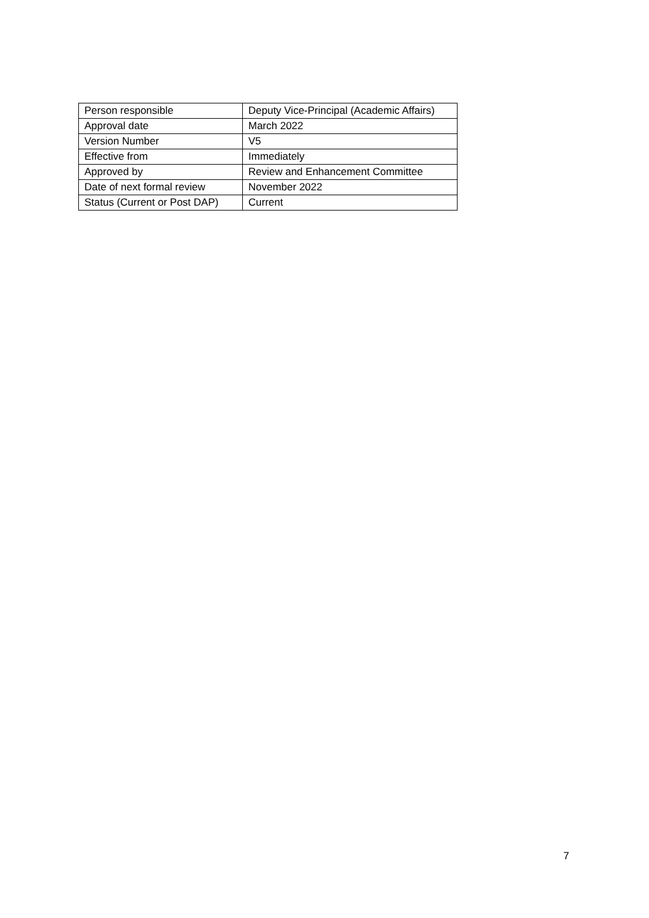| Person responsible | Deputy Vice-Principal (Academic Affairs) |
| Approval date | March 2022 |
| Version Number | V5 |
| Effective from | Immediately |
| Approved by | Review and Enhancement Committee |
| Date of next formal review | November 2022 |
| Status (Current or Post DAP) | Current |
7